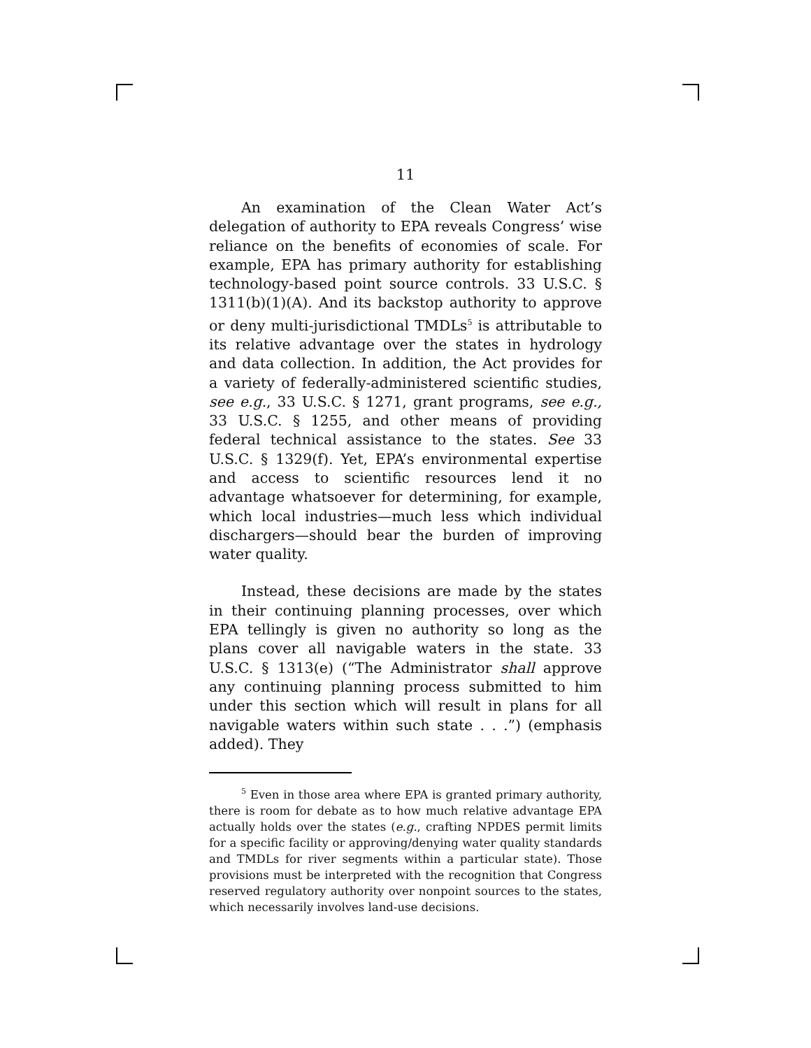11
An examination of the Clean Water Act’s delegation of authority to EPA reveals Congress’ wise reliance on the benefits of economies of scale. For example, EPA has primary authority for establishing technology-based point source controls. 33 U.S.C. § 1311(b)(1)(A). And its backstop authority to approve or deny multi-jurisdictional TMDLs<sup>5</sup> is attributable to its relative advantage over the states in hydrology and data collection. In addition, the Act provides for a variety of federally-administered scientific studies, see e.g., 33 U.S.C. § 1271, grant programs, see e.g., 33 U.S.C. § 1255, and other means of providing federal technical assistance to the states. See 33 U.S.C. § 1329(f). Yet, EPA’s environmental expertise and access to scientific resources lend it no advantage whatsoever for determining, for example, which local industries—much less which individual dischargers—should bear the burden of improving water quality.
Instead, these decisions are made by the states in their continuing planning processes, over which EPA tellingly is given no authority so long as the plans cover all navigable waters in the state. 33 U.S.C. § 1313(e) (“The Administrator shall approve any continuing planning process submitted to him under this section which will result in plans for all navigable waters within such state . . .”) (emphasis added). They
<sup>5</sup> Even in those area where EPA is granted primary authority, there is room for debate as to how much relative advantage EPA actually holds over the states (e.g., crafting NPDES permit limits for a specific facility or approving/denying water quality standards and TMDLs for river segments within a particular state). Those provisions must be interpreted with the recognition that Congress reserved regulatory authority over nonpoint sources to the states, which necessarily involves land-use decisions.